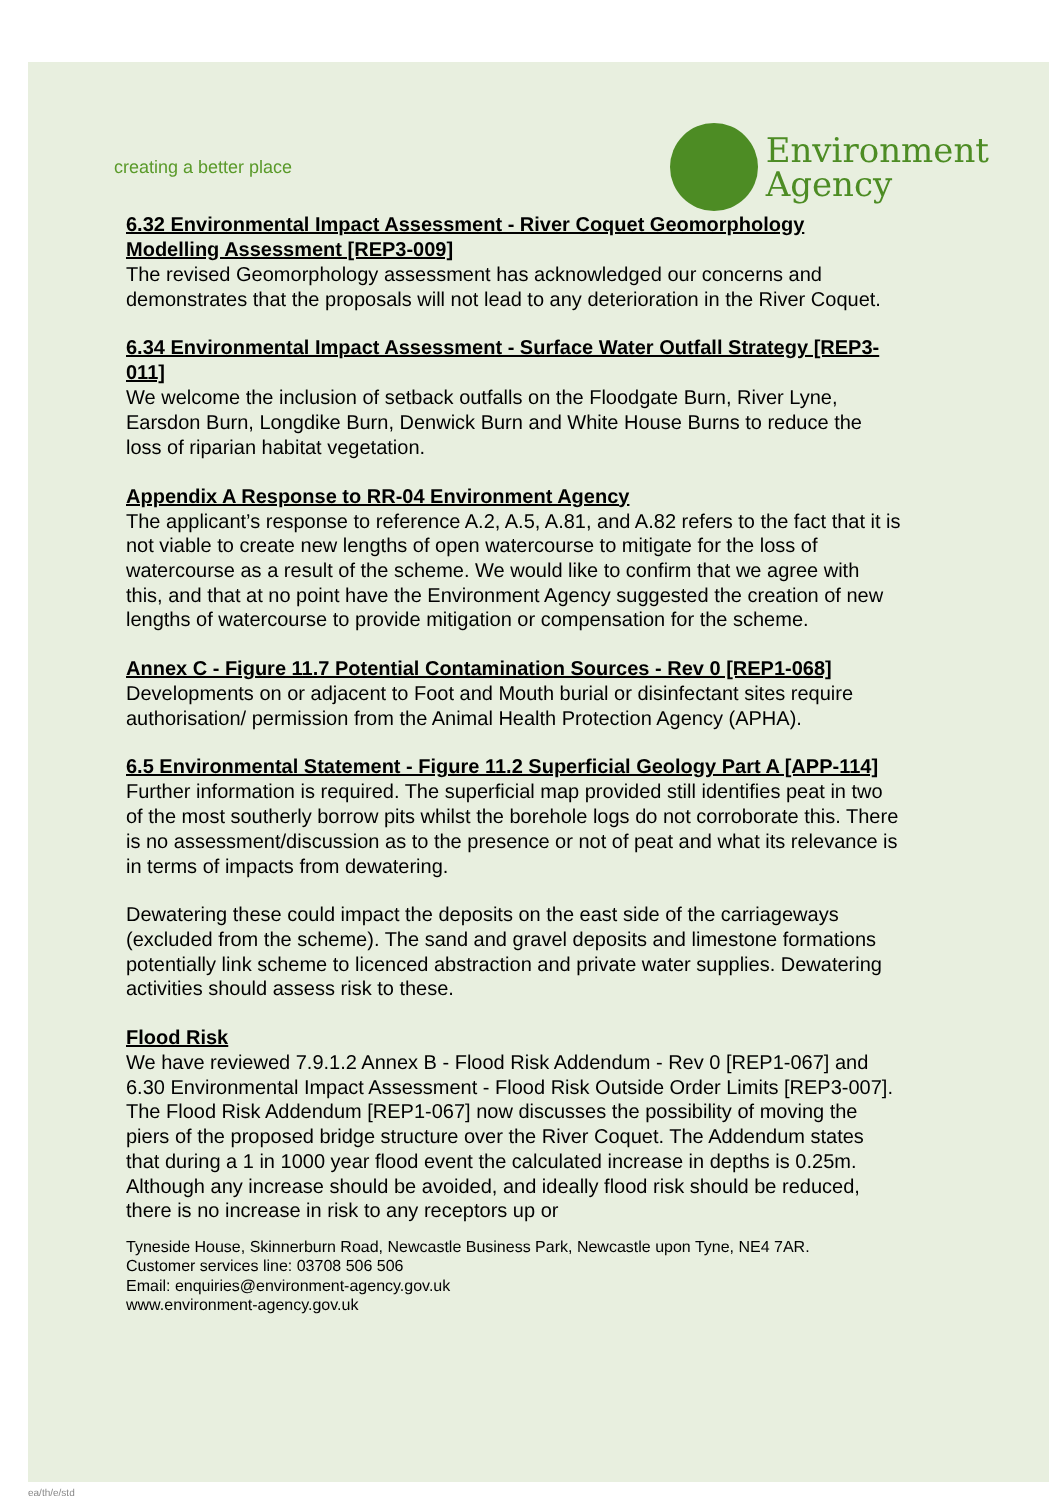creating a better place
Environment
Agency
6.32 Environmental Impact Assessment - River Coquet Geomorphology Modelling Assessment [REP3-009]
The revised Geomorphology assessment has acknowledged our concerns and demonstrates that the proposals will not lead to any deterioration in the River Coquet.
6.34 Environmental Impact Assessment - Surface Water Outfall Strategy [REP3-011]
We welcome the inclusion of setback outfalls on the Floodgate Burn, River Lyne, Earsdon Burn, Longdike Burn, Denwick Burn and White House Burns to reduce the loss of riparian habitat vegetation.
Appendix A Response to RR-04 Environment Agency
The applicant’s response to reference A.2, A.5, A.81, and A.82 refers to the fact that it is not viable to create new lengths of open watercourse to mitigate for the loss of watercourse as a result of the scheme. We would like to confirm that we agree with this, and that at no point have the Environment Agency suggested the creation of new lengths of watercourse to provide mitigation or compensation for the scheme.
Annex C - Figure 11.7 Potential Contamination Sources - Rev 0 [REP1-068]
Developments on or adjacent to Foot and Mouth burial or disinfectant sites require authorisation/ permission from the Animal Health Protection Agency (APHA).
6.5 Environmental Statement - Figure 11.2 Superficial Geology Part A [APP-114]
Further information is required. The superficial map provided still identifies peat in two of the most southerly borrow pits whilst the borehole logs do not corroborate this. There is no assessment/discussion as to the presence or not of peat and what its relevance is in terms of impacts from dewatering.
Dewatering these could impact the deposits on the east side of the carriageways (excluded from the scheme). The sand and gravel deposits and limestone formations potentially link scheme to licenced abstraction and private water supplies. Dewatering activities should assess risk to these.
Flood Risk
We have reviewed 7.9.1.2 Annex B - Flood Risk Addendum - Rev 0 [REP1-067] and 6.30 Environmental Impact Assessment - Flood Risk Outside Order Limits [REP3-007]. The Flood Risk Addendum [REP1-067] now discusses the possibility of moving the piers of the proposed bridge structure over the River Coquet. The Addendum states that during a 1 in 1000 year flood event the calculated increase in depths is 0.25m. Although any increase should be avoided, and ideally flood risk should be reduced, there is no increase in risk to any receptors up or
Tyneside House, Skinnerburn Road, Newcastle Business Park, Newcastle upon Tyne, NE4 7AR.
Customer services line: 03708 506 506
Email: enquiries@environment-agency.gov.uk
www.environment-agency.gov.uk
ea/th/e/std